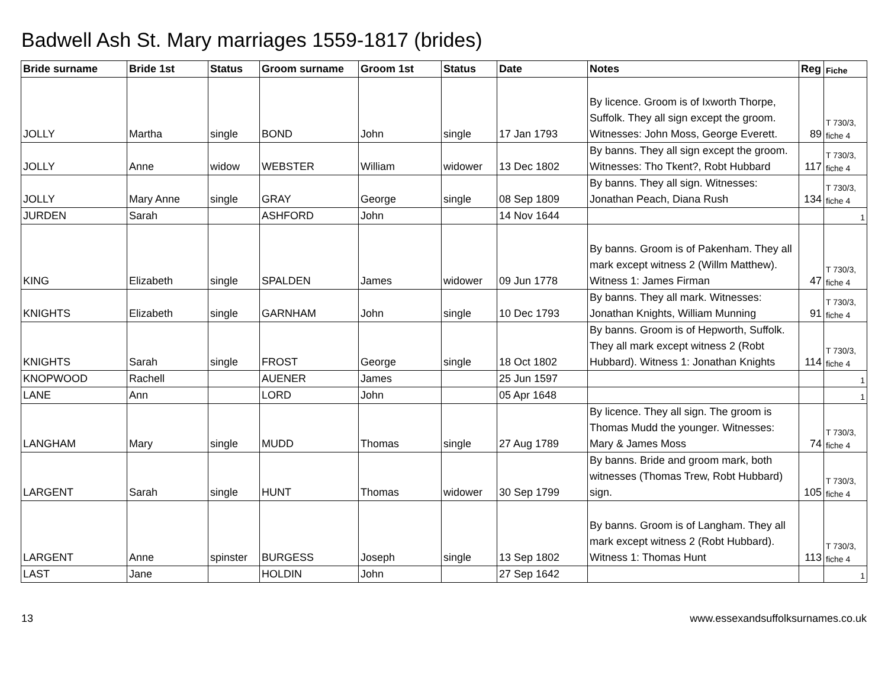Badwell Ash St. Mary marriages 1559-1817 (brides)
| Bride surname | Bride 1st | Status | Groom surname | Groom 1st | Status | Date | Notes | Reg | Fiche |
| --- | --- | --- | --- | --- | --- | --- | --- | --- | --- |
| JOLLY | Martha | single | BOND | John | single | 17 Jan 1793 | By licence. Groom is of Ixworth Thorpe, Suffolk. They all sign except the groom. Witnesses: John Moss, George Everett. | 89 | T 730/3, fiche 4 |
| JOLLY | Anne | widow | WEBSTER | William | widower | 13 Dec 1802 | By banns. They all sign except the groom. Witnesses: Tho Tkent?, Robt Hubbard | 117 | T 730/3, fiche 4 |
| JOLLY | Mary Anne | single | GRAY | George | single | 08 Sep 1809 | By banns. They all sign. Witnesses: Jonathan Peach, Diana Rush | 134 | T 730/3, fiche 4 |
| JURDEN | Sarah | | ASHFORD | John | | 14 Nov 1644 | | | 1 |
| KING | Elizabeth | single | SPALDEN | James | widower | 09 Jun 1778 | By banns. Groom is of Pakenham. They all mark except witness 2 (Willm Matthew). Witness 1: James Firman | 47 | T 730/3, fiche 4 |
| KNIGHTS | Elizabeth | single | GARNHAM | John | single | 10 Dec 1793 | By banns. They all mark. Witnesses: Jonathan Knights, William Munning | 91 | T 730/3, fiche 4 |
| KNIGHTS | Sarah | single | FROST | George | single | 18 Oct 1802 | By banns. Groom is of Hepworth, Suffolk. They all mark except witness 2 (Robt Hubbard). Witness 1: Jonathan Knights | 114 | T 730/3, fiche 4 |
| KNOPWOOD | Rachell | | AUENER | James | | 25 Jun 1597 | | | 1 |
| LANE | Ann | | LORD | John | | 05 Apr 1648 | | | 1 |
| LANGHAM | Mary | single | MUDD | Thomas | single | 27 Aug 1789 | By licence. They all sign. The groom is Thomas Mudd the younger. Witnesses: Mary & James Moss | 74 | T 730/3, fiche 4 |
| LARGENT | Sarah | single | HUNT | Thomas | widower | 30 Sep 1799 | By banns. Bride and groom mark, both witnesses (Thomas Trew, Robt Hubbard) sign. | 105 | T 730/3, fiche 4 |
| LARGENT | Anne | spinster | BURGESS | Joseph | single | 13 Sep 1802 | By banns. Groom is of Langham. They all mark except witness 2 (Robt Hubbard). Witness 1: Thomas Hunt | 113 | T 730/3, fiche 4 |
| LAST | Jane | | HOLDIN | John | | 27 Sep 1642 | | | 1 |
13 www.essexandsuffolksurnames.co.uk